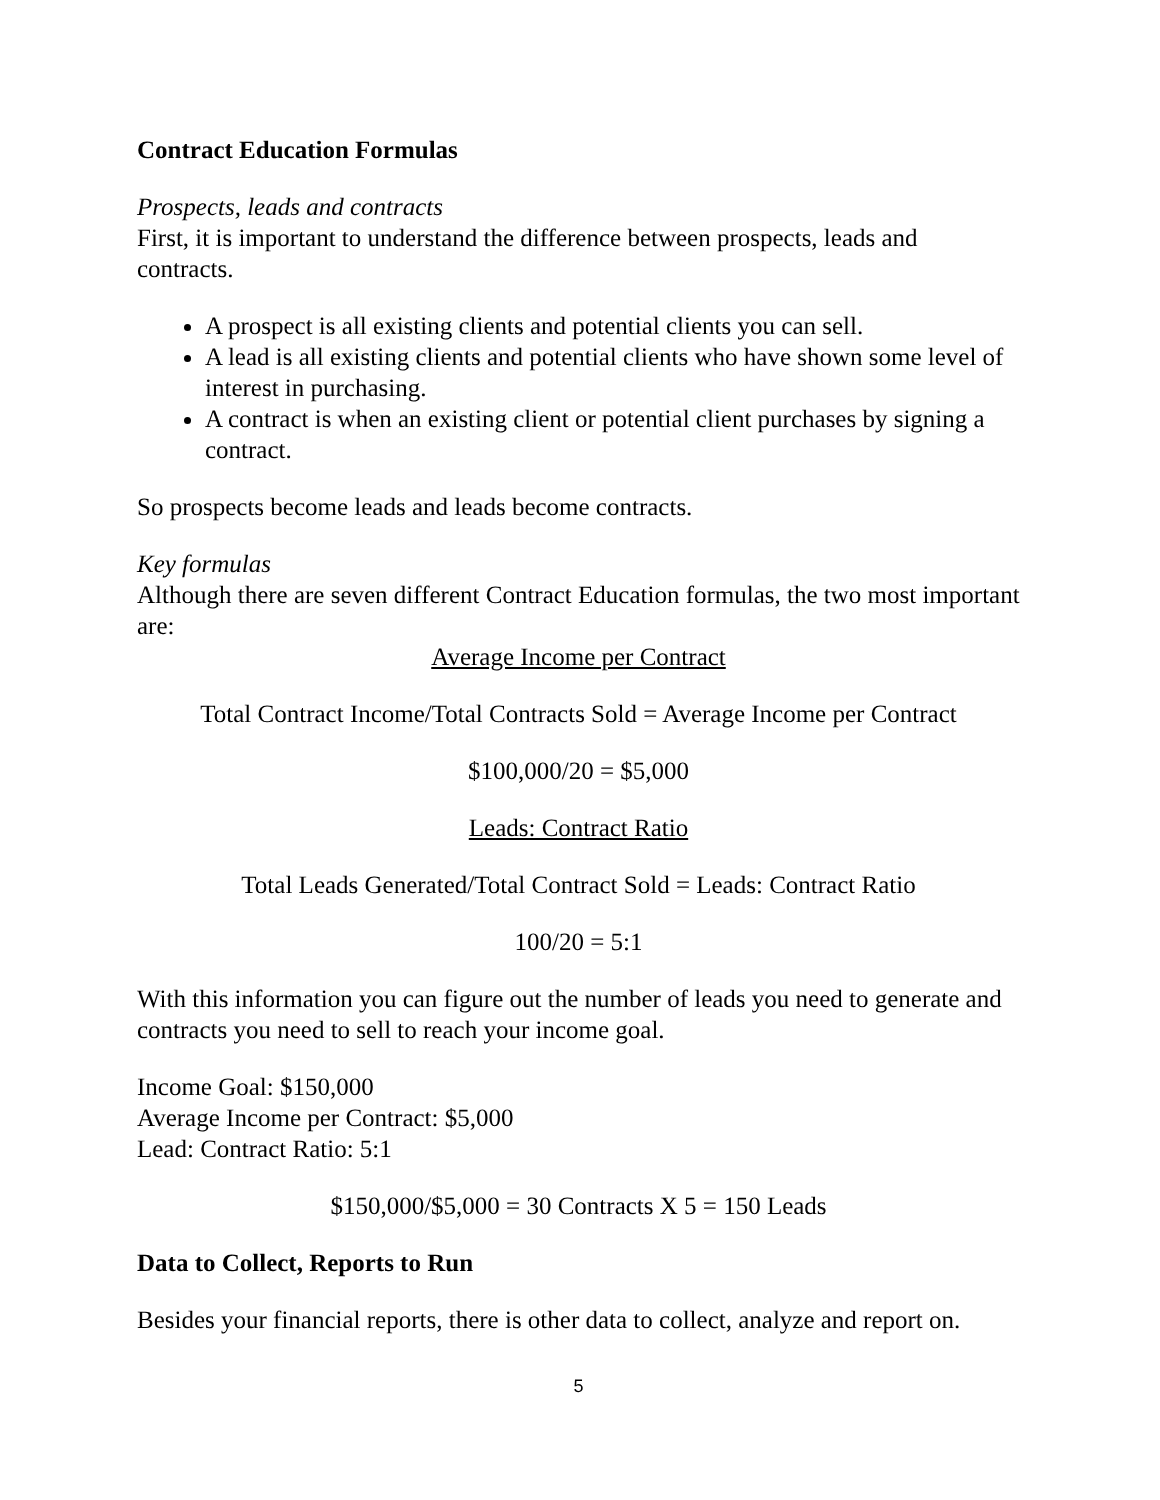Contract Education Formulas
Prospects, leads and contracts
First, it is important to understand the difference between prospects, leads and contracts.
A prospect is all existing clients and potential clients you can sell.
A lead is all existing clients and potential clients who have shown some level of interest in purchasing.
A contract is when an existing client or potential client purchases by signing a contract.
So prospects become leads and leads become contracts.
Key formulas
Although there are seven different Contract Education formulas, the two most important are:
Average Income per Contract
Total Contract Income/Total Contracts Sold = Average Income per Contract
$100,000/20 = $5,000
Leads: Contract Ratio
Total Leads Generated/Total Contract Sold = Leads: Contract Ratio
100/20 = 5:1
With this information you can figure out the number of leads you need to generate and contracts you need to sell to reach your income goal.
Income Goal: $150,000
Average Income per Contract: $5,000
Lead: Contract Ratio: 5:1
$150,000/$5,000 = 30 Contracts X 5 = 150 Leads
Data to Collect, Reports to Run
Besides your financial reports, there is other data to collect, analyze and report on.
5